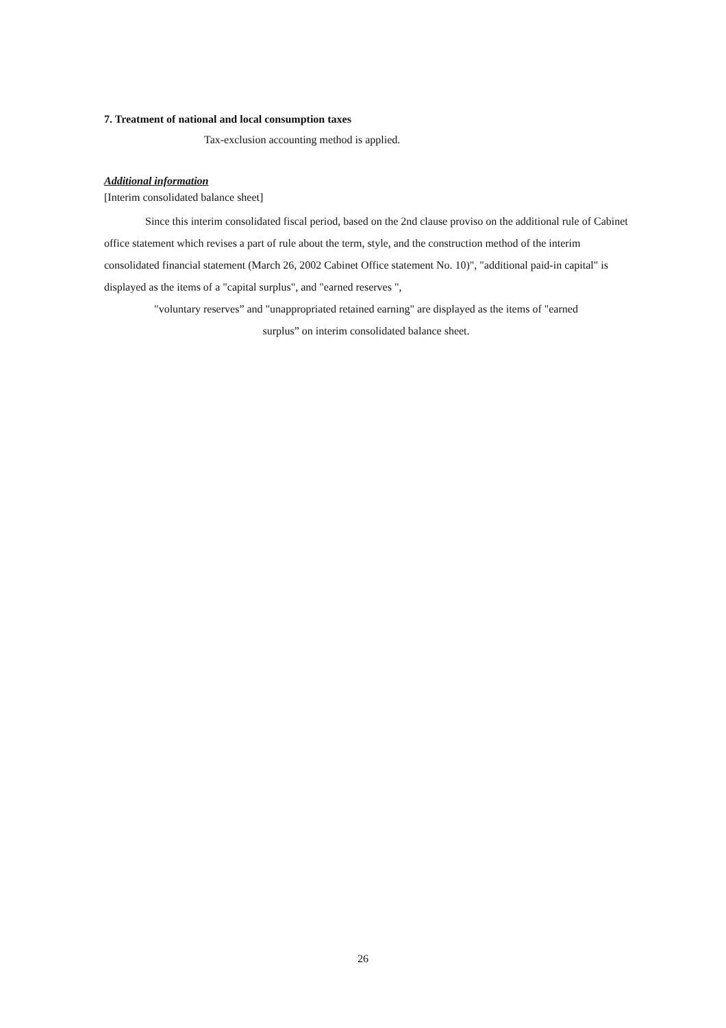7. Treatment of national and local consumption taxes
Tax-exclusion accounting method is applied.
Additional information
[Interim consolidated balance sheet]
Since this interim consolidated fiscal period, based on the 2nd clause proviso on the additional rule of Cabinet office statement which revises a part of rule about the term, style, and the construction method of the interim consolidated financial statement (March 26, 2002 Cabinet Office statement No. 10)", "additional paid-in capital" is displayed as the items of a "capital surplus", and "earned reserves ",
"voluntary reserves” and "unappropriated retained earning" are displayed as the items of "earned
surplus” on interim consolidated balance sheet.
26